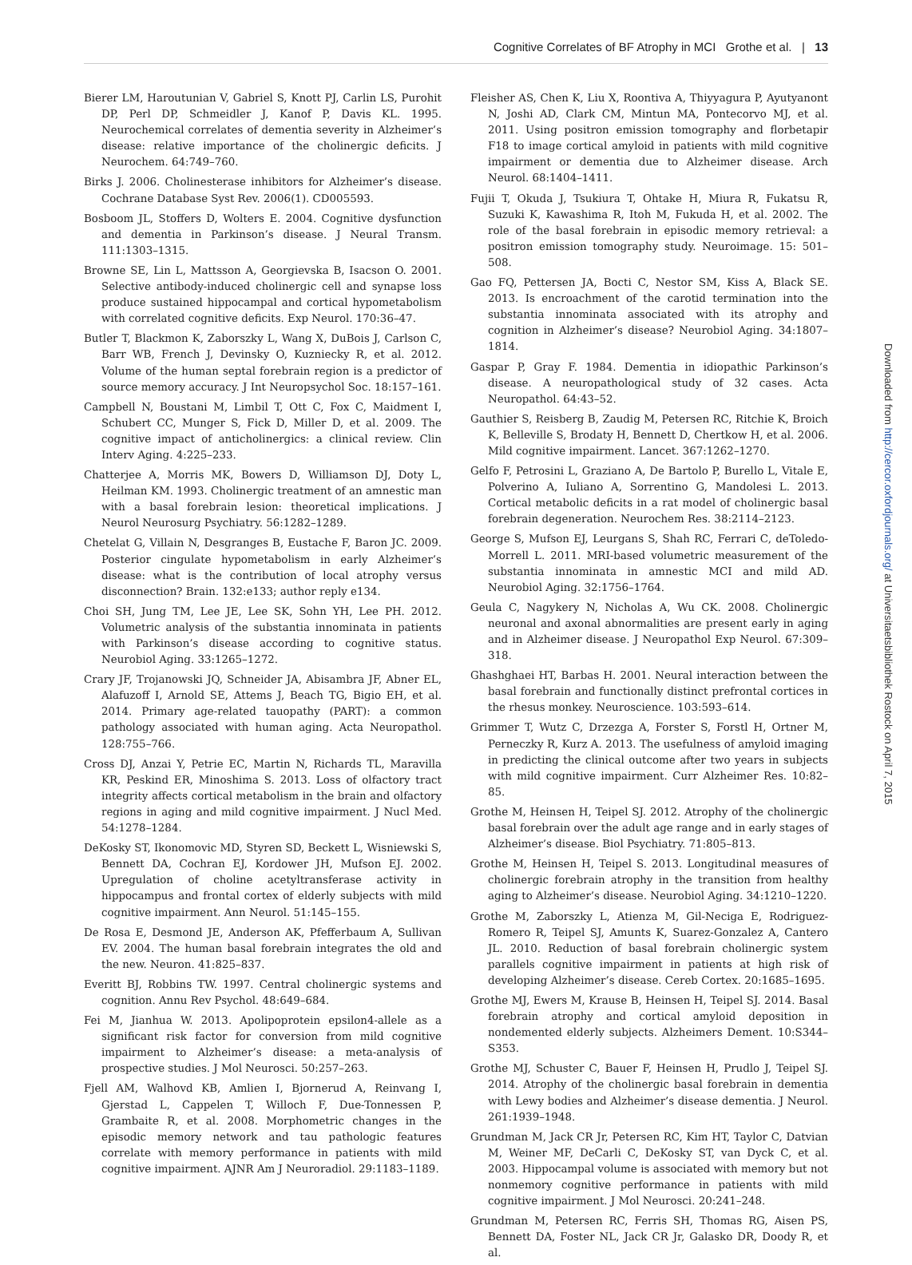Cognitive Correlates of BF Atrophy in MCI Grothe et al. | 13
Bierer LM, Haroutunian V, Gabriel S, Knott PJ, Carlin LS, Purohit DP, Perl DP, Schmeidler J, Kanof P, Davis KL. 1995. Neurochemical correlates of dementia severity in Alzheimer’s disease: relative importance of the cholinergic deficits. J Neurochem. 64:749–760.
Birks J. 2006. Cholinesterase inhibitors for Alzheimer’s disease. Cochrane Database Syst Rev. 2006(1). CD005593.
Bosboom JL, Stoffers D, Wolters E. 2004. Cognitive dysfunction and dementia in Parkinson’s disease. J Neural Transm. 111:1303–1315.
Browne SE, Lin L, Mattsson A, Georgievska B, Isacson O. 2001. Selective antibody-induced cholinergic cell and synapse loss produce sustained hippocampal and cortical hypometabolism with correlated cognitive deficits. Exp Neurol. 170:36–47.
Butler T, Blackmon K, Zaborszky L, Wang X, DuBois J, Carlson C, Barr WB, French J, Devinsky O, Kuzniecky R, et al. 2012. Volume of the human septal forebrain region is a predictor of source memory accuracy. J Int Neuropsychol Soc. 18:157–161.
Campbell N, Boustani M, Limbil T, Ott C, Fox C, Maidment I, Schubert CC, Munger S, Fick D, Miller D, et al. 2009. The cognitive impact of anticholinergics: a clinical review. Clin Interv Aging. 4:225–233.
Chatterjee A, Morris MK, Bowers D, Williamson DJ, Doty L, Heilman KM. 1993. Cholinergic treatment of an amnestic man with a basal forebrain lesion: theoretical implications. J Neurol Neurosurg Psychiatry. 56:1282–1289.
Chetelat G, Villain N, Desgranges B, Eustache F, Baron JC. 2009. Posterior cingulate hypometabolism in early Alzheimer’s disease: what is the contribution of local atrophy versus disconnection? Brain. 132:e133; author reply e134.
Choi SH, Jung TM, Lee JE, Lee SK, Sohn YH, Lee PH. 2012. Volumetric analysis of the substantia innominata in patients with Parkinson’s disease according to cognitive status. Neurobiol Aging. 33:1265–1272.
Crary JF, Trojanowski JQ, Schneider JA, Abisambra JF, Abner EL, Alafuzoff I, Arnold SE, Attems J, Beach TG, Bigio EH, et al. 2014. Primary age-related tauopathy (PART): a common pathology associated with human aging. Acta Neuropathol. 128:755–766.
Cross DJ, Anzai Y, Petrie EC, Martin N, Richards TL, Maravilla KR, Peskind ER, Minoshima S. 2013. Loss of olfactory tract integrity affects cortical metabolism in the brain and olfactory regions in aging and mild cognitive impairment. J Nucl Med. 54:1278–1284.
DeKosky ST, Ikonomovic MD, Styren SD, Beckett L, Wisniewski S, Bennett DA, Cochran EJ, Kordower JH, Mufson EJ. 2002. Upregulation of choline acetyltransferase activity in hippocampus and frontal cortex of elderly subjects with mild cognitive impairment. Ann Neurol. 51:145–155.
De Rosa E, Desmond JE, Anderson AK, Pfefferbaum A, Sullivan EV. 2004. The human basal forebrain integrates the old and the new. Neuron. 41:825–837.
Everitt BJ, Robbins TW. 1997. Central cholinergic systems and cognition. Annu Rev Psychol. 48:649–684.
Fei M, Jianhua W. 2013. Apolipoprotein epsilon4-allele as a significant risk factor for conversion from mild cognitive impairment to Alzheimer’s disease: a meta-analysis of prospective studies. J Mol Neurosci. 50:257–263.
Fjell AM, Walhovd KB, Amlien I, Bjornerud A, Reinvang I, Gjerstad L, Cappelen T, Willoch F, Due-Tonnessen P, Grambaite R, et al. 2008. Morphometric changes in the episodic memory network and tau pathologic features correlate with memory performance in patients with mild cognitive impairment. AJNR Am J Neuroradiol. 29:1183–1189.
Fleisher AS, Chen K, Liu X, Roontiva A, Thiyyagura P, Ayutyanont N, Joshi AD, Clark CM, Mintun MA, Pontecorvo MJ, et al. 2011. Using positron emission tomography and florbetapir F18 to image cortical amyloid in patients with mild cognitive impairment or dementia due to Alzheimer disease. Arch Neurol. 68:1404–1411.
Fujii T, Okuda J, Tsukiura T, Ohtake H, Miura R, Fukatsu R, Suzuki K, Kawashima R, Itoh M, Fukuda H, et al. 2002. The role of the basal forebrain in episodic memory retrieval: a positron emission tomography study. Neuroimage. 15: 501–508.
Gao FQ, Pettersen JA, Bocti C, Nestor SM, Kiss A, Black SE. 2013. Is encroachment of the carotid termination into the substantia innominata associated with its atrophy and cognition in Alzheimer’s disease? Neurobiol Aging. 34:1807–1814.
Gaspar P, Gray F. 1984. Dementia in idiopathic Parkinson’s disease. A neuropathological study of 32 cases. Acta Neuropathol. 64:43–52.
Gauthier S, Reisberg B, Zaudig M, Petersen RC, Ritchie K, Broich K, Belleville S, Brodaty H, Bennett D, Chertkow H, et al. 2006. Mild cognitive impairment. Lancet. 367:1262–1270.
Gelfo F, Petrosini L, Graziano A, De Bartolo P, Burello L, Vitale E, Polverino A, Iuliano A, Sorrentino G, Mandolesi L. 2013. Cortical metabolic deficits in a rat model of cholinergic basal forebrain degeneration. Neurochem Res. 38:2114–2123.
George S, Mufson EJ, Leurgans S, Shah RC, Ferrari C, deToledo-Morrell L. 2011. MRI-based volumetric measurement of the substantia innominata in amnestic MCI and mild AD. Neurobiol Aging. 32:1756–1764.
Geula C, Nagykery N, Nicholas A, Wu CK. 2008. Cholinergic neuronal and axonal abnormalities are present early in aging and in Alzheimer disease. J Neuropathol Exp Neurol. 67:309–318.
Ghashghaei HT, Barbas H. 2001. Neural interaction between the basal forebrain and functionally distinct prefrontal cortices in the rhesus monkey. Neuroscience. 103:593–614.
Grimmer T, Wutz C, Drzezga A, Forster S, Forstl H, Ortner M, Perneczky R, Kurz A. 2013. The usefulness of amyloid imaging in predicting the clinical outcome after two years in subjects with mild cognitive impairment. Curr Alzheimer Res. 10:82–85.
Grothe M, Heinsen H, Teipel SJ. 2012. Atrophy of the cholinergic basal forebrain over the adult age range and in early stages of Alzheimer’s disease. Biol Psychiatry. 71:805–813.
Grothe M, Heinsen H, Teipel S. 2013. Longitudinal measures of cholinergic forebrain atrophy in the transition from healthy aging to Alzheimer’s disease. Neurobiol Aging. 34:1210–1220.
Grothe M, Zaborszky L, Atienza M, Gil-Neciga E, Rodriguez-Romero R, Teipel SJ, Amunts K, Suarez-Gonzalez A, Cantero JL. 2010. Reduction of basal forebrain cholinergic system parallels cognitive impairment in patients at high risk of developing Alzheimer’s disease. Cereb Cortex. 20:1685–1695.
Grothe MJ, Ewers M, Krause B, Heinsen H, Teipel SJ. 2014. Basal forebrain atrophy and cortical amyloid deposition in nondemented elderly subjects. Alzheimers Dement. 10:S344–S353.
Grothe MJ, Schuster C, Bauer F, Heinsen H, Prudlo J, Teipel SJ. 2014. Atrophy of the cholinergic basal forebrain in dementia with Lewy bodies and Alzheimer’s disease dementia. J Neurol. 261:1939–1948.
Grundman M, Jack CR Jr, Petersen RC, Kim HT, Taylor C, Datvian M, Weiner MF, DeCarli C, DeKosky ST, van Dyck C, et al. 2003. Hippocampal volume is associated with memory but not nonmemory cognitive performance in patients with mild cognitive impairment. J Mol Neurosci. 20:241–248.
Grundman M, Petersen RC, Ferris SH, Thomas RG, Aisen PS, Bennett DA, Foster NL, Jack CR Jr, Galasko DR, Doody R, et al.
Downloaded from http://cercor.oxfordjournals.org/ at Universitaetsbibliothek Rostock on April 7, 2015